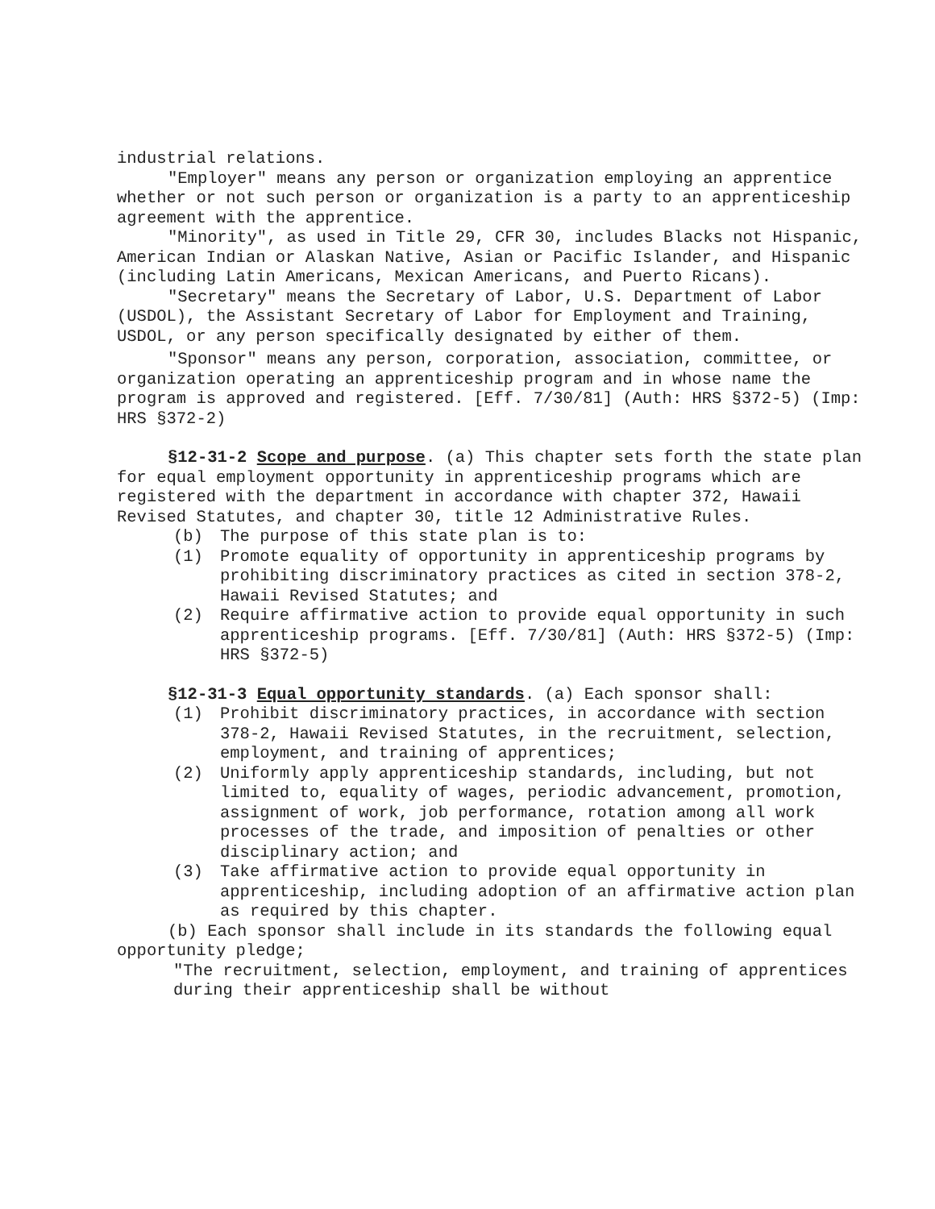industrial relations.
"Employer" means any person or organization employing an apprentice whether or not such person or organization is a party to an apprenticeship agreement with the apprentice.
"Minority", as used in Title 29, CFR 30, includes Blacks not Hispanic, American Indian or Alaskan Native, Asian or Pacific Islander, and Hispanic (including Latin Americans, Mexican Americans, and Puerto Ricans).
"Secretary" means the Secretary of Labor, U.S. Department of Labor (USDOL), the Assistant Secretary of Labor for Employment and Training, USDOL, or any person specifically designated by either of them.
"Sponsor" means any person, corporation, association, committee, or organization operating an apprenticeship program and in whose name the program is approved and registered. [Eff. 7/30/81] (Auth: HRS §372-5) (Imp: HRS §372-2)
§12-31-2 Scope and purpose. (a) This chapter sets forth the state plan for equal employment opportunity in apprenticeship programs which are registered with the department in accordance with chapter 372, Hawaii Revised Statutes, and chapter 30, title 12 Administrative Rules.
(b) The purpose of this state plan is to:
(1) Promote equality of opportunity in apprenticeship programs by prohibiting discriminatory practices as cited in section 378-2, Hawaii Revised Statutes; and
(2) Require affirmative action to provide equal opportunity in such apprenticeship programs. [Eff. 7/30/81] (Auth: HRS §372-5) (Imp: HRS §372-5)
§12-31-3 Equal opportunity standards. (a) Each sponsor shall:
(1) Prohibit discriminatory practices, in accordance with section 378-2, Hawaii Revised Statutes, in the recruitment, selection, employment, and training of apprentices;
(2) Uniformly apply apprenticeship standards, including, but not limited to, equality of wages, periodic advancement, promotion, assignment of work, job performance, rotation among all work processes of the trade, and imposition of penalties or other disciplinary action; and
(3) Take affirmative action to provide equal opportunity in apprenticeship, including adoption of an affirmative action plan as required by this chapter.
(b) Each sponsor shall include in its standards the following equal opportunity pledge;
"The recruitment, selection, employment, and training of apprentices during their apprenticeship shall be without